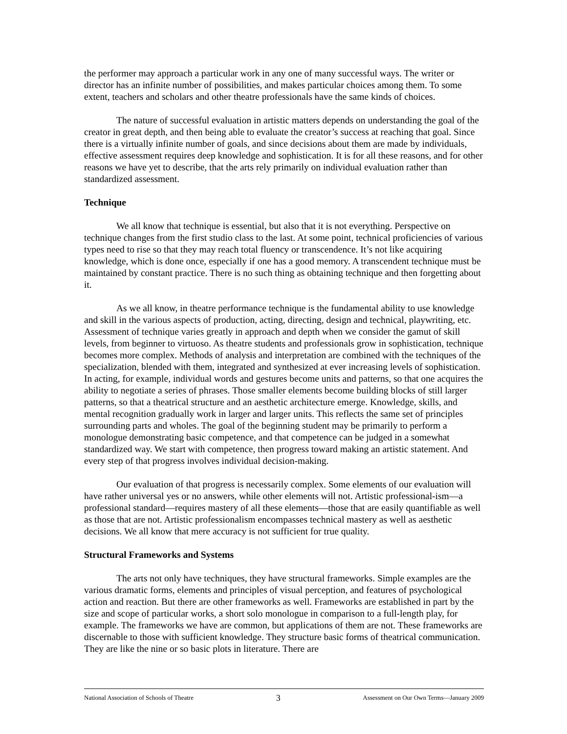the performer may approach a particular work in any one of many successful ways. The writer or director has an infinite number of possibilities, and makes particular choices among them. To some extent, teachers and scholars and other theatre professionals have the same kinds of choices.
The nature of successful evaluation in artistic matters depends on understanding the goal of the creator in great depth, and then being able to evaluate the creator’s success at reaching that goal. Since there is a virtually infinite number of goals, and since decisions about them are made by individuals, effective assessment requires deep knowledge and sophistication. It is for all these reasons, and for other reasons we have yet to describe, that the arts rely primarily on individual evaluation rather than standardized assessment.
Technique
We all know that technique is essential, but also that it is not everything. Perspective on technique changes from the first studio class to the last. At some point, technical proficiencies of various types need to rise so that they may reach total fluency or transcendence. It’s not like acquiring knowledge, which is done once, especially if one has a good memory. A transcendent technique must be maintained by constant practice. There is no such thing as obtaining technique and then forgetting about it.
As we all know, in theatre performance technique is the fundamental ability to use knowledge and skill in the various aspects of production, acting, directing, design and technical, playwriting, etc. Assessment of technique varies greatly in approach and depth when we consider the gamut of skill levels, from beginner to virtuoso. As theatre students and professionals grow in sophistication, technique becomes more complex. Methods of analysis and interpretation are combined with the techniques of the specialization, blended with them, integrated and synthesized at ever increasing levels of sophistication. In acting, for example, individual words and gestures become units and patterns, so that one acquires the ability to negotiate a series of phrases. Those smaller elements become building blocks of still larger patterns, so that a theatrical structure and an aesthetic architecture emerge. Knowledge, skills, and mental recognition gradually work in larger and larger units. This reflects the same set of principles surrounding parts and wholes. The goal of the beginning student may be primarily to perform a monologue demonstrating basic competence, and that competence can be judged in a somewhat standardized way. We start with competence, then progress toward making an artistic statement. And every step of that progress involves individual decision-making.
Our evaluation of that progress is necessarily complex. Some elements of our evaluation will have rather universal yes or no answers, while other elements will not. Artistic professional-ism—a professional standard—requires mastery of all these elements—those that are easily quantifiable as well as those that are not. Artistic professionalism encompasses technical mastery as well as aesthetic decisions. We all know that mere accuracy is not sufficient for true quality.
Structural Frameworks and Systems
The arts not only have techniques, they have structural frameworks. Simple examples are the various dramatic forms, elements and principles of visual perception, and features of psychological action and reaction. But there are other frameworks as well. Frameworks are established in part by the size and scope of particular works, a short solo monologue in comparison to a full-length play, for example. The frameworks we have are common, but applications of them are not. These frameworks are discernable to those with sufficient knowledge. They structure basic forms of theatrical communication. They are like the nine or so basic plots in literature. There are
National Association of Schools of Theatre 3 Assessment on Our Own Terms—January 2009